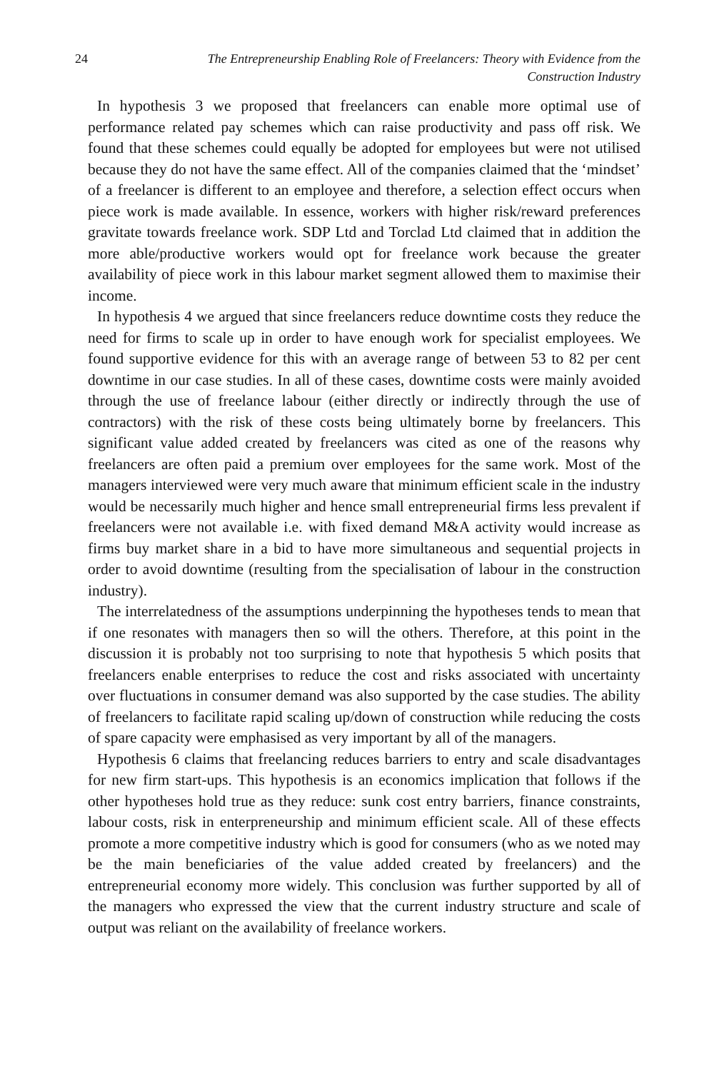24 The Entrepreneurship Enabling Role of Freelancers: Theory with Evidence from the Construction Industry
In hypothesis 3 we proposed that freelancers can enable more optimal use of performance related pay schemes which can raise productivity and pass off risk. We found that these schemes could equally be adopted for employees but were not utilised because they do not have the same effect. All of the companies claimed that the ‘mindset’ of a freelancer is different to an employee and therefore, a selection effect occurs when piece work is made available. In essence, workers with higher risk/reward preferences gravitate towards freelance work. SDP Ltd and Torclad Ltd claimed that in addition the more able/productive workers would opt for freelance work because the greater availability of piece work in this labour market segment allowed them to maximise their income.
In hypothesis 4 we argued that since freelancers reduce downtime costs they reduce the need for firms to scale up in order to have enough work for specialist employees. We found supportive evidence for this with an average range of between 53 to 82 per cent downtime in our case studies. In all of these cases, downtime costs were mainly avoided through the use of freelance labour (either directly or indirectly through the use of contractors) with the risk of these costs being ultimately borne by freelancers. This significant value added created by freelancers was cited as one of the reasons why freelancers are often paid a premium over employees for the same work. Most of the managers interviewed were very much aware that minimum efficient scale in the industry would be necessarily much higher and hence small entrepreneurial firms less prevalent if freelancers were not available i.e. with fixed demand M&A activity would increase as firms buy market share in a bid to have more simultaneous and sequential projects in order to avoid downtime (resulting from the specialisation of labour in the construction industry).
The interrelatedness of the assumptions underpinning the hypotheses tends to mean that if one resonates with managers then so will the others. Therefore, at this point in the discussion it is probably not too surprising to note that hypothesis 5 which posits that freelancers enable enterprises to reduce the cost and risks associated with uncertainty over fluctuations in consumer demand was also supported by the case studies. The ability of freelancers to facilitate rapid scaling up/down of construction while reducing the costs of spare capacity were emphasised as very important by all of the managers.
Hypothesis 6 claims that freelancing reduces barriers to entry and scale disadvantages for new firm start-ups. This hypothesis is an economics implication that follows if the other hypotheses hold true as they reduce: sunk cost entry barriers, finance constraints, labour costs, risk in enterpreneurship and minimum efficient scale. All of these effects promote a more competitive industry which is good for consumers (who as we noted may be the main beneficiaries of the value added created by freelancers) and the entrepreneurial economy more widely. This conclusion was further supported by all of the managers who expressed the view that the current industry structure and scale of output was reliant on the availability of freelance workers.